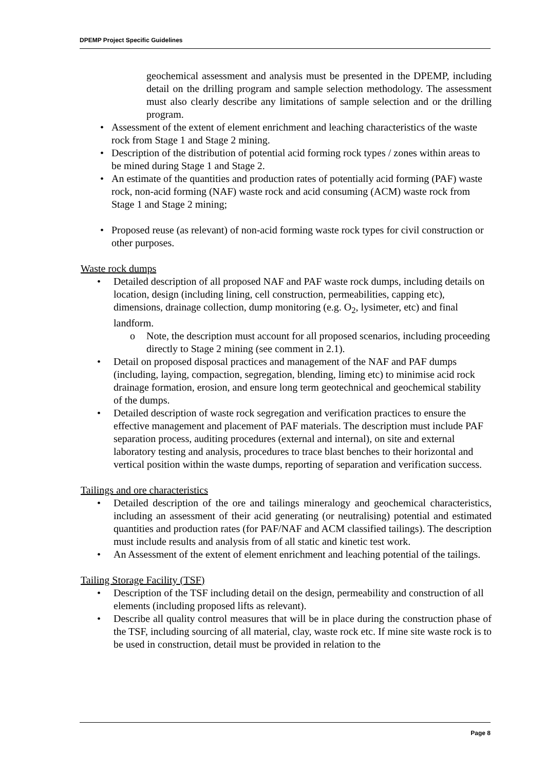DPEMP Project Specific Guidelines
geochemical assessment and analysis must be presented in the DPEMP, including detail on the drilling program and sample selection methodology. The assessment must also clearly describe any limitations of sample selection and or the drilling program.
Assessment of the extent of element enrichment and leaching characteristics of the waste rock from Stage 1 and Stage 2 mining.
Description of the distribution of potential acid forming rock types / zones within areas to be mined during Stage 1 and Stage 2.
An estimate of the quantities and production rates of potentially acid forming (PAF) waste rock, non-acid forming (NAF) waste rock and acid consuming (ACM) waste rock from Stage 1 and Stage 2 mining;
Proposed reuse (as relevant) of non-acid forming waste rock types for civil construction or other purposes.
Waste rock dumps
Detailed description of all proposed NAF and PAF waste rock dumps, including details on location, design (including lining, cell construction, permeabilities, capping etc), dimensions, drainage collection, dump monitoring (e.g. O<sub>2</sub>, lysimeter, etc) and final landform.
o Note, the description must account for all proposed scenarios, including proceeding directly to Stage 2 mining (see comment in 2.1).
Detail on proposed disposal practices and management of the NAF and PAF dumps (including, laying, compaction, segregation, blending, liming etc) to minimise acid rock drainage formation, erosion, and ensure long term geotechnical and geochemical stability of the dumps.
Detailed description of waste rock segregation and verification practices to ensure the effective management and placement of PAF materials. The description must include PAF separation process, auditing procedures (external and internal), on site and external laboratory testing and analysis, procedures to trace blast benches to their horizontal and vertical position within the waste dumps, reporting of separation and verification success.
Tailings and ore characteristics
Detailed description of the ore and tailings mineralogy and geochemical characteristics, including an assessment of their acid generating (or neutralising) potential and estimated quantities and production rates (for PAF/NAF and ACM classified tailings). The description must include results and analysis from of all static and kinetic test work.
An Assessment of the extent of element enrichment and leaching potential of the tailings.
Tailing Storage Facility (TSF)
Description of the TSF including detail on the design, permeability and construction of all elements (including proposed lifts as relevant).
Describe all quality control measures that will be in place during the construction phase of the TSF, including sourcing of all material, clay, waste rock etc. If mine site waste rock is to be used in construction, detail must be provided in relation to the
Page 8